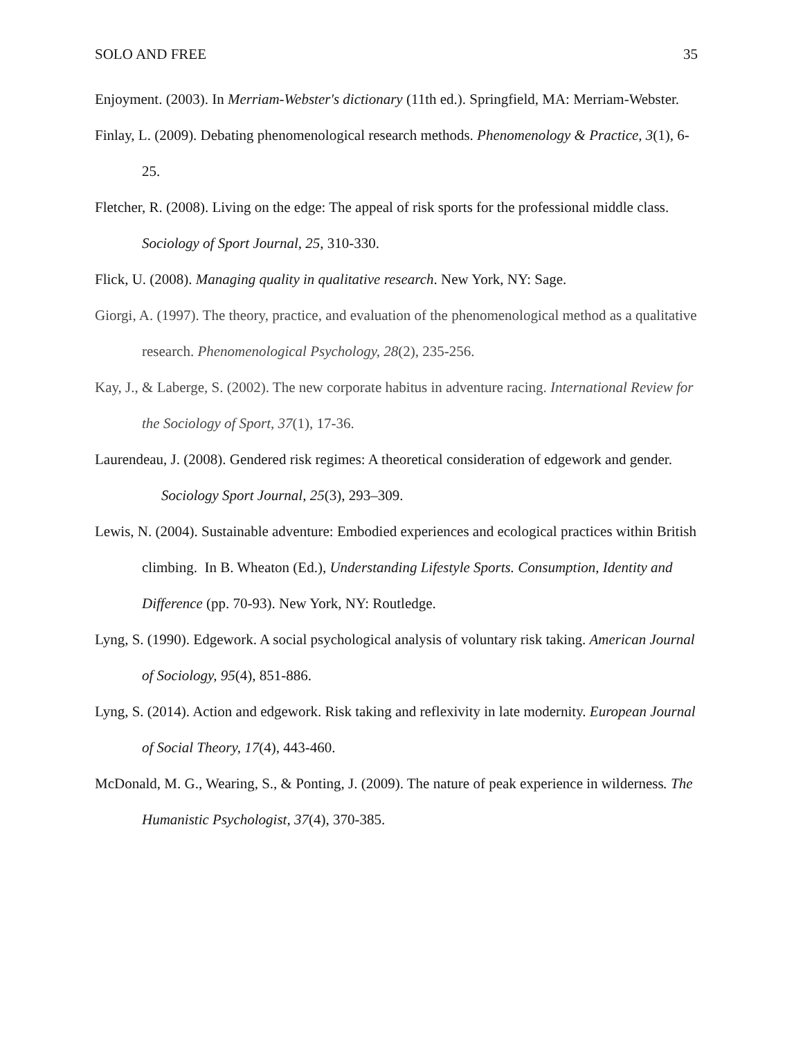SOLO AND FREE 35
Enjoyment. (2003). In Merriam-Webster's dictionary (11th ed.). Springfield, MA: Merriam-Webster.
Finlay, L. (2009). Debating phenomenological research methods. Phenomenology & Practice, 3(1), 6-25.
Fletcher, R. (2008). Living on the edge: The appeal of risk sports for the professional middle class. Sociology of Sport Journal, 25, 310-330.
Flick, U. (2008). Managing quality in qualitative research. New York, NY: Sage.
Giorgi, A. (1997). The theory, practice, and evaluation of the phenomenological method as a qualitative research. Phenomenological Psychology, 28(2), 235-256.
Kay, J., & Laberge, S. (2002). The new corporate habitus in adventure racing. International Review for the Sociology of Sport, 37(1), 17-36.
Laurendeau, J. (2008). Gendered risk regimes: A theoretical consideration of edgework and gender. Sociology Sport Journal, 25(3), 293–309.
Lewis, N. (2004). Sustainable adventure: Embodied experiences and ecological practices within British climbing. In B. Wheaton (Ed.), Understanding Lifestyle Sports. Consumption, Identity and Difference (pp. 70-93). New York, NY: Routledge.
Lyng, S. (1990). Edgework. A social psychological analysis of voluntary risk taking. American Journal of Sociology, 95(4), 851-886.
Lyng, S. (2014). Action and edgework. Risk taking and reflexivity in late modernity. European Journal of Social Theory, 17(4), 443-460.
McDonald, M. G., Wearing, S., & Ponting, J. (2009). The nature of peak experience in wilderness. The Humanistic Psychologist, 37(4), 370-385.